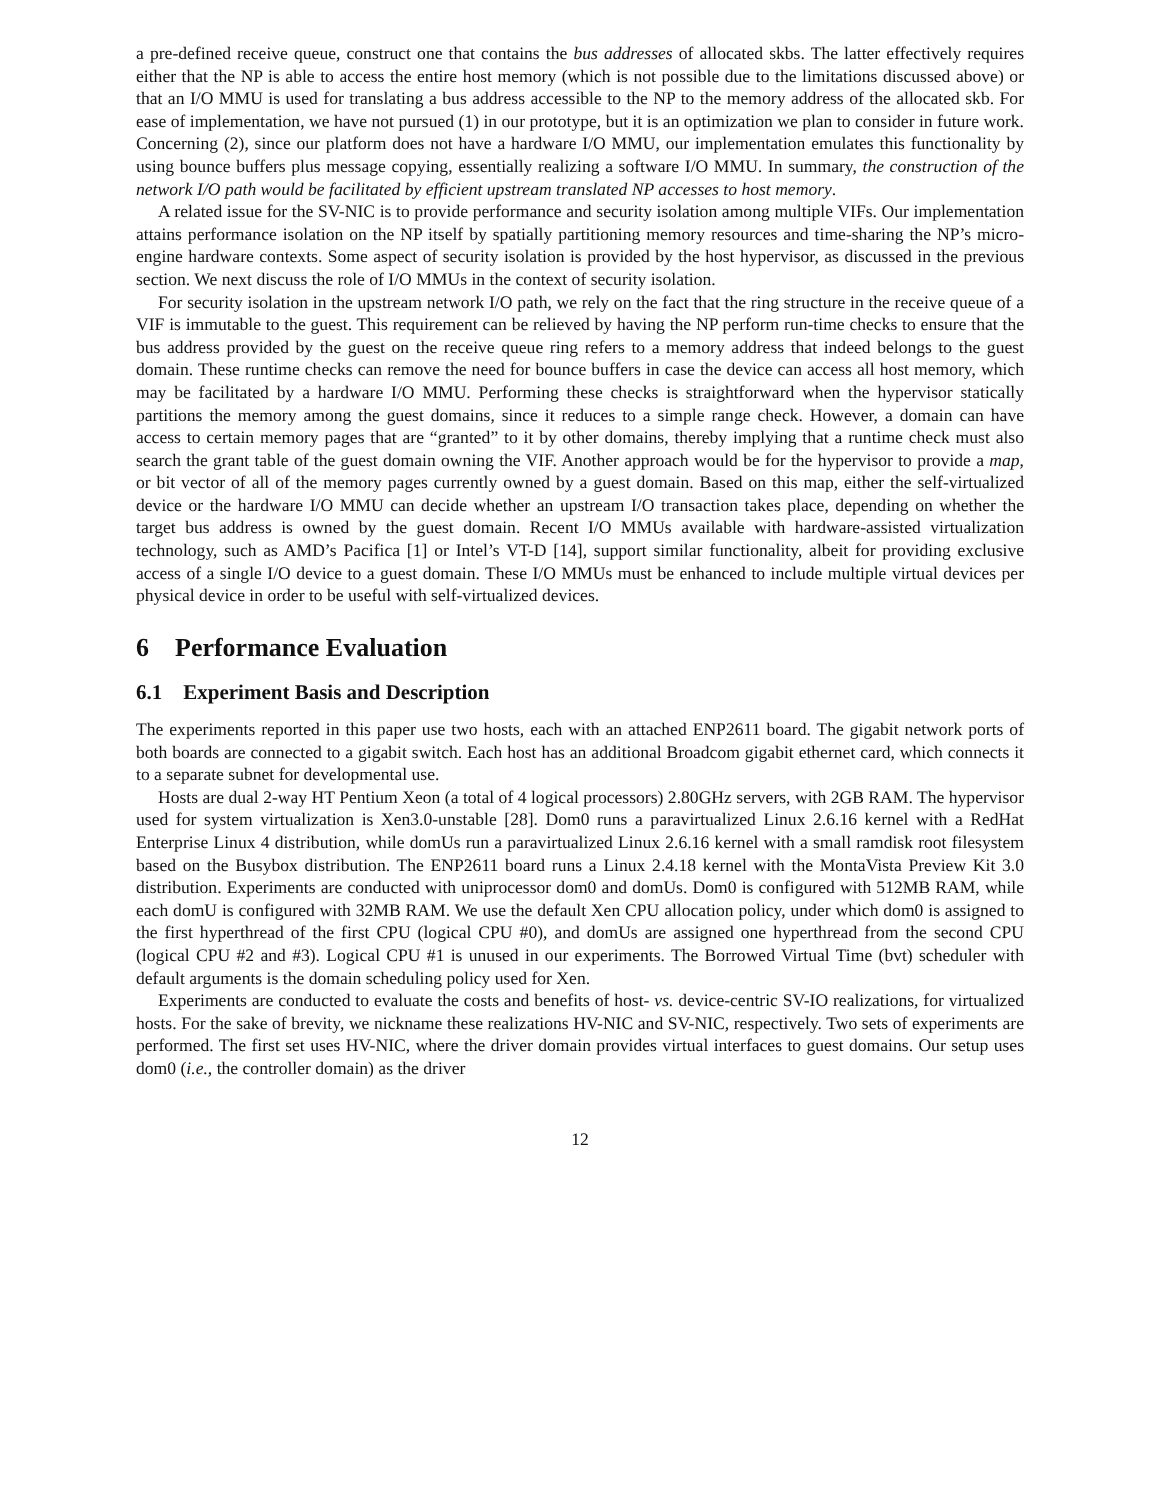a pre-defined receive queue, construct one that contains the bus addresses of allocated skbs. The latter effectively requires either that the NP is able to access the entire host memory (which is not possible due to the limitations discussed above) or that an I/O MMU is used for translating a bus address accessible to the NP to the memory address of the allocated skb. For ease of implementation, we have not pursued (1) in our prototype, but it is an optimization we plan to consider in future work. Concerning (2), since our platform does not have a hardware I/O MMU, our implementation emulates this functionality by using bounce buffers plus message copying, essentially realizing a software I/O MMU. In summary, the construction of the network I/O path would be facilitated by efficient upstream translated NP accesses to host memory.
A related issue for the SV-NIC is to provide performance and security isolation among multiple VIFs. Our implementation attains performance isolation on the NP itself by spatially partitioning memory resources and time-sharing the NP’s micro-engine hardware contexts. Some aspect of security isolation is provided by the host hypervisor, as discussed in the previous section. We next discuss the role of I/O MMUs in the context of security isolation.
For security isolation in the upstream network I/O path, we rely on the fact that the ring structure in the receive queue of a VIF is immutable to the guest. This requirement can be relieved by having the NP perform run-time checks to ensure that the bus address provided by the guest on the receive queue ring refers to a memory address that indeed belongs to the guest domain. These runtime checks can remove the need for bounce buffers in case the device can access all host memory, which may be facilitated by a hardware I/O MMU. Performing these checks is straightforward when the hypervisor statically partitions the memory among the guest domains, since it reduces to a simple range check. However, a domain can have access to certain memory pages that are “granted” to it by other domains, thereby implying that a runtime check must also search the grant table of the guest domain owning the VIF. Another approach would be for the hypervisor to provide a map, or bit vector of all of the memory pages currently owned by a guest domain. Based on this map, either the self-virtualized device or the hardware I/O MMU can decide whether an upstream I/O transaction takes place, depending on whether the target bus address is owned by the guest domain. Recent I/O MMUs available with hardware-assisted virtualization technology, such as AMD’s Pacifica [1] or Intel’s VT-D [14], support similar functionality, albeit for providing exclusive access of a single I/O device to a guest domain. These I/O MMUs must be enhanced to include multiple virtual devices per physical device in order to be useful with self-virtualized devices.
6 Performance Evaluation
6.1 Experiment Basis and Description
The experiments reported in this paper use two hosts, each with an attached ENP2611 board. The gigabit network ports of both boards are connected to a gigabit switch. Each host has an additional Broadcom gigabit ethernet card, which connects it to a separate subnet for developmental use.
Hosts are dual 2-way HT Pentium Xeon (a total of 4 logical processors) 2.80GHz servers, with 2GB RAM. The hypervisor used for system virtualization is Xen3.0-unstable [28]. Dom0 runs a paravirtualized Linux 2.6.16 kernel with a RedHat Enterprise Linux 4 distribution, while domUs run a paravirtualized Linux 2.6.16 kernel with a small ramdisk root filesystem based on the Busybox distribution. The ENP2611 board runs a Linux 2.4.18 kernel with the MontaVista Preview Kit 3.0 distribution. Experiments are conducted with uniprocessor dom0 and domUs. Dom0 is configured with 512MB RAM, while each domU is configured with 32MB RAM. We use the default Xen CPU allocation policy, under which dom0 is assigned to the first hyperthread of the first CPU (logical CPU #0), and domUs are assigned one hyperthread from the second CPU (logical CPU #2 and #3). Logical CPU #1 is unused in our experiments. The Borrowed Virtual Time (bvt) scheduler with default arguments is the domain scheduling policy used for Xen.
Experiments are conducted to evaluate the costs and benefits of host- vs. device-centric SV-IO realizations, for virtualized hosts. For the sake of brevity, we nickname these realizations HV-NIC and SV-NIC, respectively. Two sets of experiments are performed. The first set uses HV-NIC, where the driver domain provides virtual interfaces to guest domains. Our setup uses dom0 (i.e., the controller domain) as the driver
12